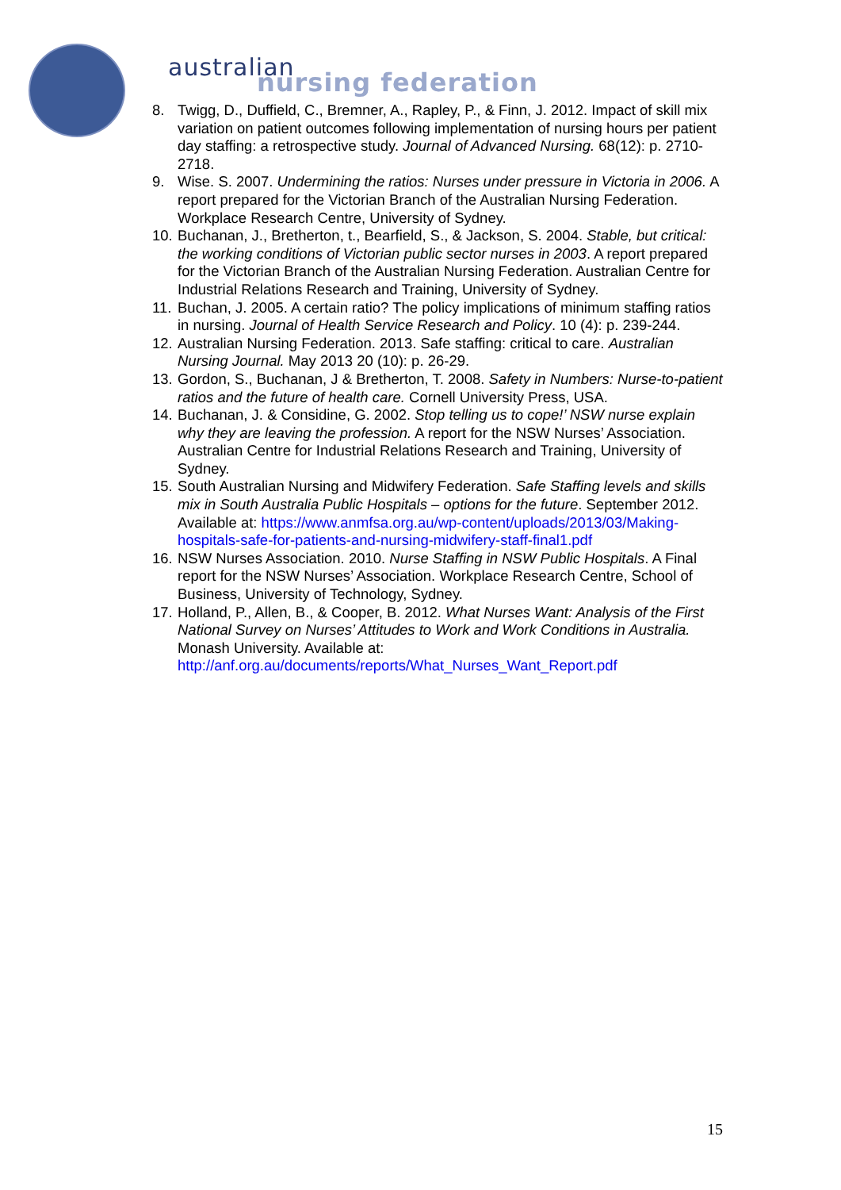australian
nursing federation
8. Twigg, D., Duffield, C., Bremner, A., Rapley, P., & Finn, J. 2012. Impact of skill mix variation on patient outcomes following implementation of nursing hours per patient day staffing: a retrospective study. Journal of Advanced Nursing. 68(12): p. 2710-2718.
9. Wise. S. 2007. Undermining the ratios: Nurses under pressure in Victoria in 2006. A report prepared for the Victorian Branch of the Australian Nursing Federation. Workplace Research Centre, University of Sydney.
10. Buchanan, J., Bretherton, t., Bearfield, S., & Jackson, S. 2004. Stable, but critical: the working conditions of Victorian public sector nurses in 2003. A report prepared for the Victorian Branch of the Australian Nursing Federation. Australian Centre for Industrial Relations Research and Training, University of Sydney.
11. Buchan, J. 2005. A certain ratio? The policy implications of minimum staffing ratios in nursing. Journal of Health Service Research and Policy. 10 (4): p. 239-244.
12. Australian Nursing Federation. 2013. Safe staffing: critical to care. Australian Nursing Journal. May 2013 20 (10): p. 26-29.
13. Gordon, S., Buchanan, J & Bretherton, T. 2008. Safety in Numbers: Nurse-to-patient ratios and the future of health care. Cornell University Press, USA.
14. Buchanan, J. & Considine, G. 2002. Stop telling us to cope!’ NSW nurse explain why they are leaving the profession. A report for the NSW Nurses’ Association. Australian Centre for Industrial Relations Research and Training, University of Sydney.
15. South Australian Nursing and Midwifery Federation. Safe Staffing levels and skills mix in South Australia Public Hospitals – options for the future. September 2012. Available at: https://www.anmfsa.org.au/wp-content/uploads/2013/03/Making-hospitals-safe-for-patients-and-nursing-midwifery-staff-final1.pdf
16. NSW Nurses Association. 2010. Nurse Staffing in NSW Public Hospitals. A Final report for the NSW Nurses’ Association. Workplace Research Centre, School of Business, University of Technology, Sydney.
17. Holland, P., Allen, B., & Cooper, B. 2012. What Nurses Want: Analysis of the First National Survey on Nurses’ Attitudes to Work and Work Conditions in Australia. Monash University. Available at: http://anf.org.au/documents/reports/What_Nurses_Want_Report.pdf
15